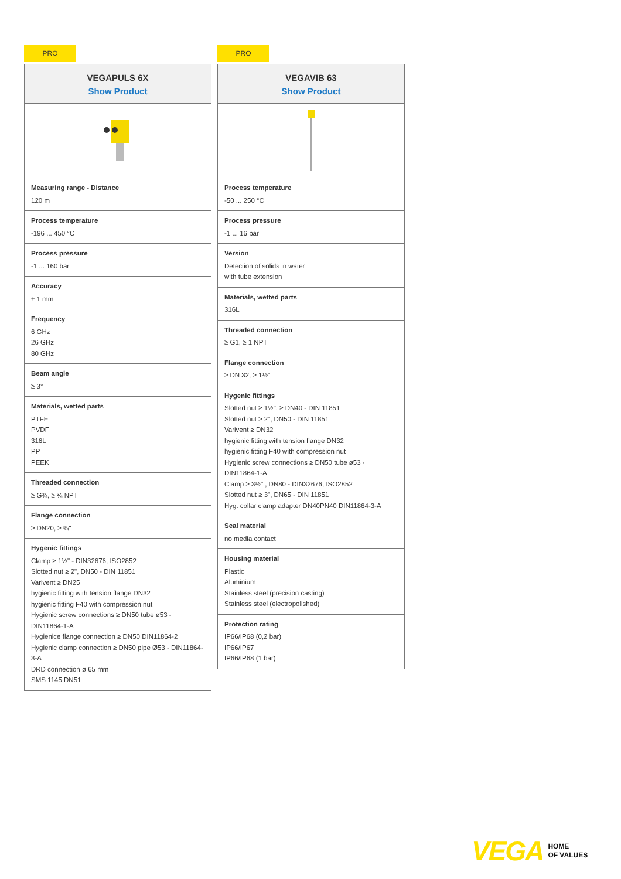PRO
VEGAPULS 6X
Show Product
Measuring range - Distance
120 m
Process temperature
-196 ... 450 °C
Process pressure
-1 ... 160 bar
Accuracy
± 1 mm
Frequency
6 GHz
26 GHz
80 GHz
Beam angle
≥ 3°
Materials, wetted parts
PTFE
PVDF
316L
PP
PEEK
Threaded connection
≥ G¾, ≥ ¾ NPT
Flange connection
≥ DN20, ≥ ¾"
Hygenic fittings
Clamp ≥ 1½" - DIN32676, ISO2852
Slotted nut ≥ 2", DN50 - DIN 11851
Varivent ≥ DN25
hygienic fitting with tension flange DN32
hygienic fitting F40 with compression nut
Hygienic screw connections ≥ DN50 tube ø53 - DIN11864-1-A
Hygienice flange connection ≥ DN50 DIN11864-2
Hygienic clamp connection ≥ DN50 pipe Ø53 - DIN11864-3-A
DRD connection ø 65 mm
SMS 1145 DN51
PRO
VEGAVIB 63
Show Product
Process temperature
-50 ... 250 °C
Process pressure
-1 ... 16 bar
Version
Detection of solids in water
with tube extension
Materials, wetted parts
316L
Threaded connection
≥ G1, ≥ 1 NPT
Flange connection
≥ DN 32, ≥ 1½"
Hygenic fittings
Slotted nut ≥ 1½", ≥ DN40 - DIN 11851
Slotted nut ≥ 2", DN50 - DIN 11851
Varivent ≥ DN32
hygienic fitting with tension flange DN32
hygienic fitting F40 with compression nut
Hygienic screw connections ≥ DN50 tube ø53 - DIN11864-1-A
Clamp ≥ 3½" , DN80 - DIN32676, ISO2852
Slotted nut ≥ 3", DN65 - DIN 11851
Hyg. collar clamp adapter DN40PN40 DIN11864-3-A
Seal material
no media contact
Housing material
Plastic
Aluminium
Stainless steel (precision casting)
Stainless steel (electropolished)
Protection rating
IP66/IP68 (0,2 bar)
IP66/IP67
IP66/IP68 (1 bar)
VEGA HOME
OF VALUES